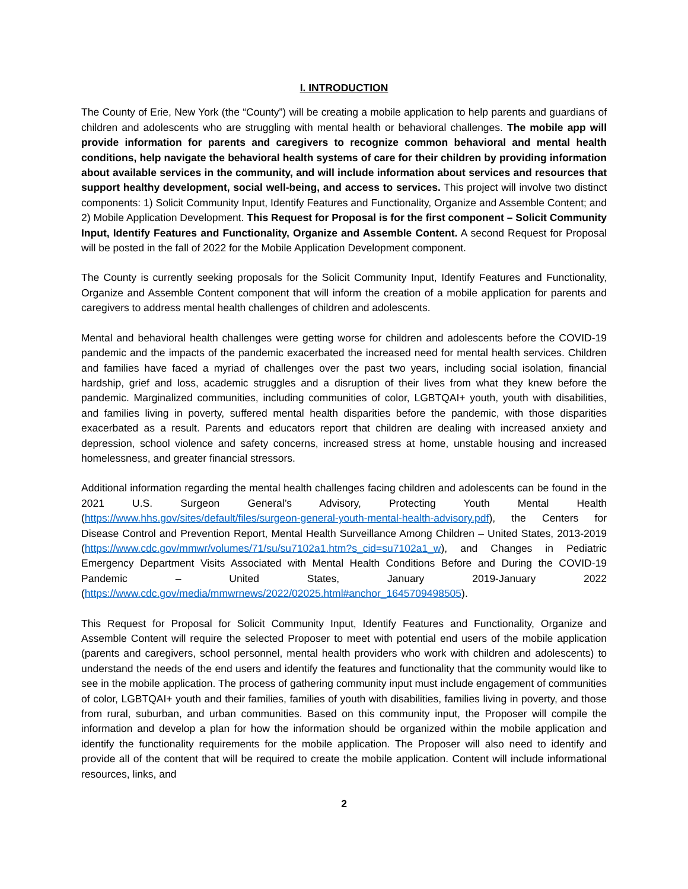I. INTRODUCTION
The County of Erie, New York (the “County”) will be creating a mobile application to help parents and guardians of children and adolescents who are struggling with mental health or behavioral challenges. The mobile app will provide information for parents and caregivers to recognize common behavioral and mental health conditions, help navigate the behavioral health systems of care for their children by providing information about available services in the community, and will include information about services and resources that support healthy development, social well-being, and access to services. This project will involve two distinct components: 1) Solicit Community Input, Identify Features and Functionality, Organize and Assemble Content; and 2) Mobile Application Development. This Request for Proposal is for the first component – Solicit Community Input, Identify Features and Functionality, Organize and Assemble Content. A second Request for Proposal will be posted in the fall of 2022 for the Mobile Application Development component.
The County is currently seeking proposals for the Solicit Community Input, Identify Features and Functionality, Organize and Assemble Content component that will inform the creation of a mobile application for parents and caregivers to address mental health challenges of children and adolescents.
Mental and behavioral health challenges were getting worse for children and adolescents before the COVID-19 pandemic and the impacts of the pandemic exacerbated the increased need for mental health services. Children and families have faced a myriad of challenges over the past two years, including social isolation, financial hardship, grief and loss, academic struggles and a disruption of their lives from what they knew before the pandemic. Marginalized communities, including communities of color, LGBTQAI+ youth, youth with disabilities, and families living in poverty, suffered mental health disparities before the pandemic, with those disparities exacerbated as a result. Parents and educators report that children are dealing with increased anxiety and depression, school violence and safety concerns, increased stress at home, unstable housing and increased homelessness, and greater financial stressors.
Additional information regarding the mental health challenges facing children and adolescents can be found in the 2021 U.S. Surgeon General’s Advisory, Protecting Youth Mental Health (https://www.hhs.gov/sites/default/files/surgeon-general-youth-mental-health-advisory.pdf), the Centers for Disease Control and Prevention Report, Mental Health Surveillance Among Children – United States, 2013-2019 (https://www.cdc.gov/mmwr/volumes/71/su/su7102a1.htm?s_cid=su7102a1_w), and Changes in Pediatric Emergency Department Visits Associated with Mental Health Conditions Before and During the COVID-19 Pandemic – United States, January 2019-January 2022 (https://www.cdc.gov/media/mmwrnews/2022/02025.html#anchor_1645709498505).
This Request for Proposal for Solicit Community Input, Identify Features and Functionality, Organize and Assemble Content will require the selected Proposer to meet with potential end users of the mobile application (parents and caregivers, school personnel, mental health providers who work with children and adolescents) to understand the needs of the end users and identify the features and functionality that the community would like to see in the mobile application. The process of gathering community input must include engagement of communities of color, LGBTQAI+ youth and their families, families of youth with disabilities, families living in poverty, and those from rural, suburban, and urban communities. Based on this community input, the Proposer will compile the information and develop a plan for how the information should be organized within the mobile application and identify the functionality requirements for the mobile application. The Proposer will also need to identify and provide all of the content that will be required to create the mobile application. Content will include informational resources, links, and
2